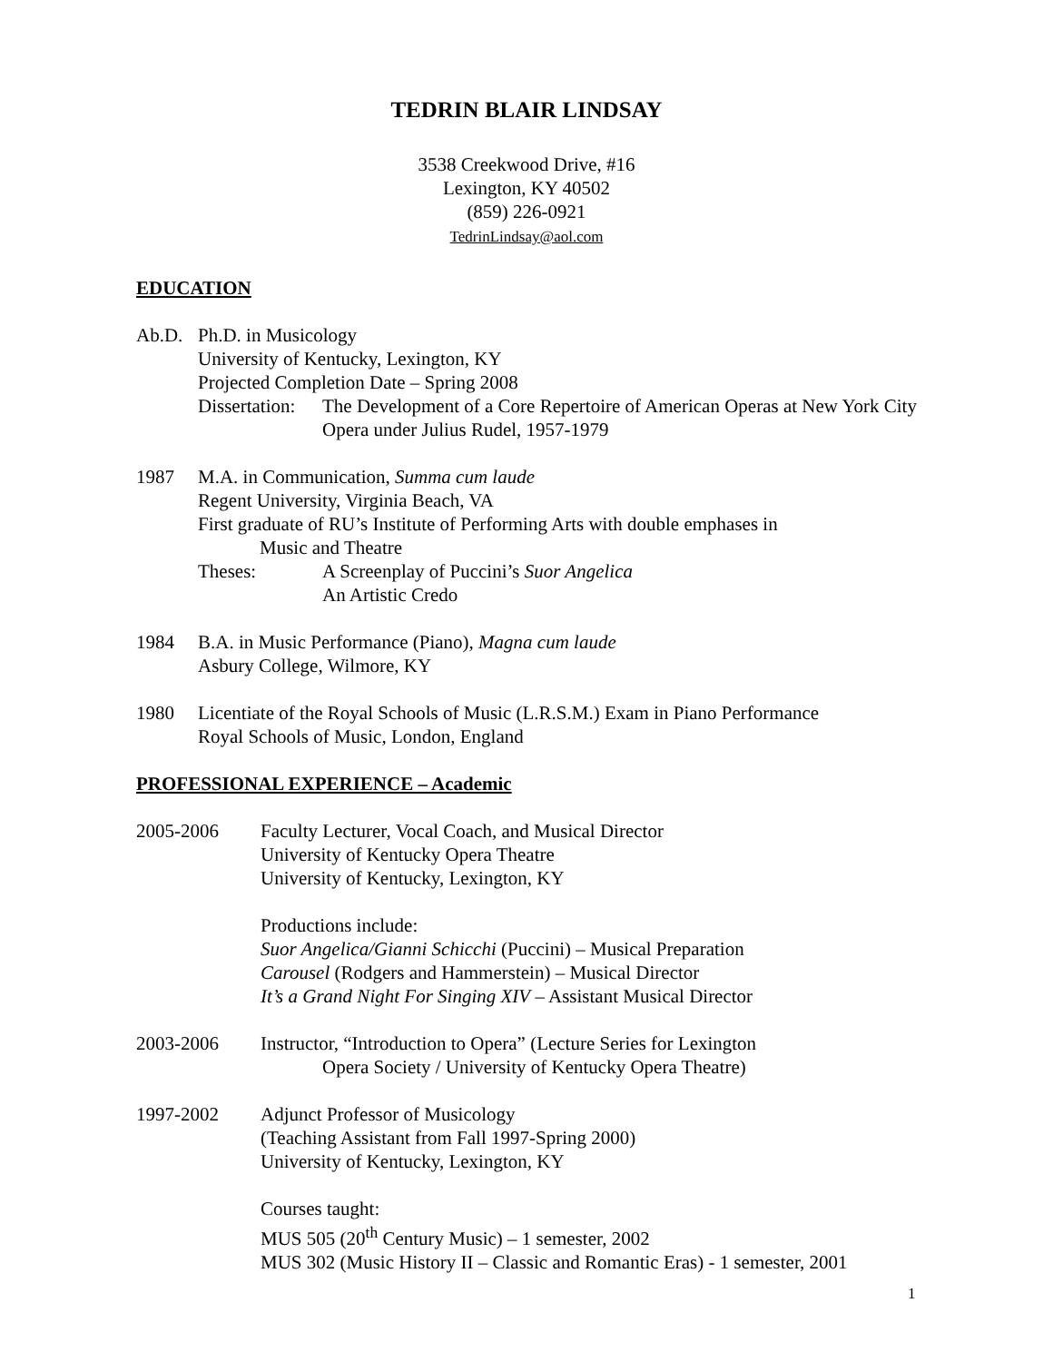TEDRIN BLAIR LINDSAY
3538 Creekwood Drive, #16
Lexington, KY 40502
(859) 226-0921
TedrinLindsay@aol.com
EDUCATION
Ab.D. Ph.D. in Musicology
University of Kentucky, Lexington, KY
Projected Completion Date – Spring 2008
Dissertation:
The Development of a Core Repertoire of American Operas at New York City Opera under Julius Rudel, 1957-1979
1987 M.A. in Communication, Summa cum laude
Regent University, Virginia Beach, VA
First graduate of RU’s Institute of Performing Arts with double emphases in
Music and Theatre
Theses: A Screenplay of Puccini’s Suor Angelica
An Artistic Credo
1984 B.A. in Music Performance (Piano), Magna cum laude
Asbury College, Wilmore, KY
1980 Licentiate of the Royal Schools of Music (L.R.S.M.) Exam in Piano Performance
Royal Schools of Music, London, England
PROFESSIONAL EXPERIENCE – Academic
2005-2006 Faculty Lecturer, Vocal Coach, and Musical Director
University of Kentucky Opera Theatre
University of Kentucky, Lexington, KY
Productions include:
Suor Angelica/Gianni Schicchi (Puccini) – Musical Preparation
Carousel (Rodgers and Hammerstein) – Musical Director
It’s a Grand Night For Singing XIV – Assistant Musical Director
2003-2006 Instructor, “Introduction to Opera” (Lecture Series for Lexington
Opera Society / University of Kentucky Opera Theatre)
1997-2002 Adjunct Professor of Musicology
(Teaching Assistant from Fall 1997-Spring 2000)
University of Kentucky, Lexington, KY
Courses taught:
MUS 505 (20<sup>th</sup> Century Music) – 1 semester, 2002
MUS 302 (Music History II – Classic and Romantic Eras) - 1 semester, 2001
1